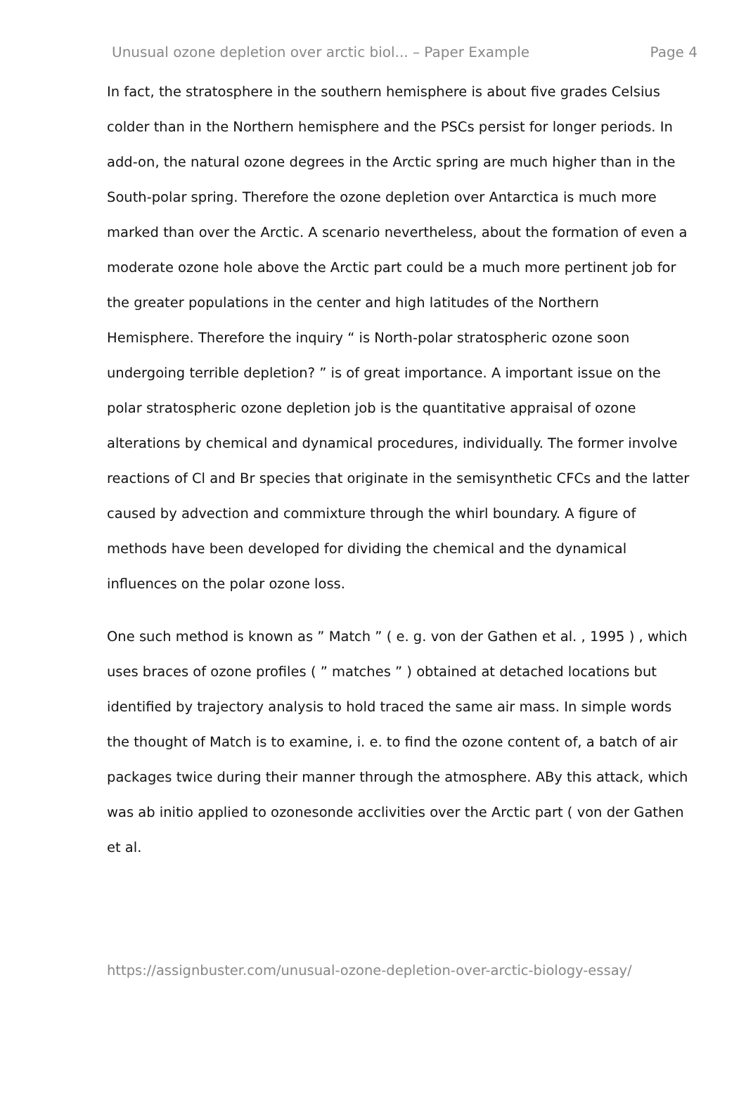Unusual ozone depletion over arctic biol... – Paper Example Page 4
In fact, the stratosphere in the southern hemisphere is about five grades Celsius colder than in the Northern hemisphere and the PSCs persist for longer periods. In add-on, the natural ozone degrees in the Arctic spring are much higher than in the South-polar spring. Therefore the ozone depletion over Antarctica is much more marked than over the Arctic. A scenario nevertheless, about the formation of even a moderate ozone hole above the Arctic part could be a much more pertinent job for the greater populations in the center and high latitudes of the Northern Hemisphere. Therefore the inquiry “ is North-polar stratospheric ozone soon undergoing terrible depletion? ” is of great importance. A important issue on the polar stratospheric ozone depletion job is the quantitative appraisal of ozone alterations by chemical and dynamical procedures, individually. The former involve reactions of Cl and Br species that originate in the semisynthetic CFCs and the latter caused by advection and commixture through the whirl boundary. A figure of methods have been developed for dividing the chemical and the dynamical influences on the polar ozone loss.
One such method is known as ” Match ” ( e. g. von der Gathen et al. , 1995 ) , which uses braces of ozone profiles ( ” matches ” ) obtained at detached locations but identified by trajectory analysis to hold traced the same air mass. In simple words the thought of Match is to examine, i. e. to find the ozone content of, a batch of air packages twice during their manner through the atmosphere. ABy this attack, which was ab initio applied to ozonesonde acclivities over the Arctic part ( von der Gathen et al.
https://assignbuster.com/unusual-ozone-depletion-over-arctic-biology-essay/